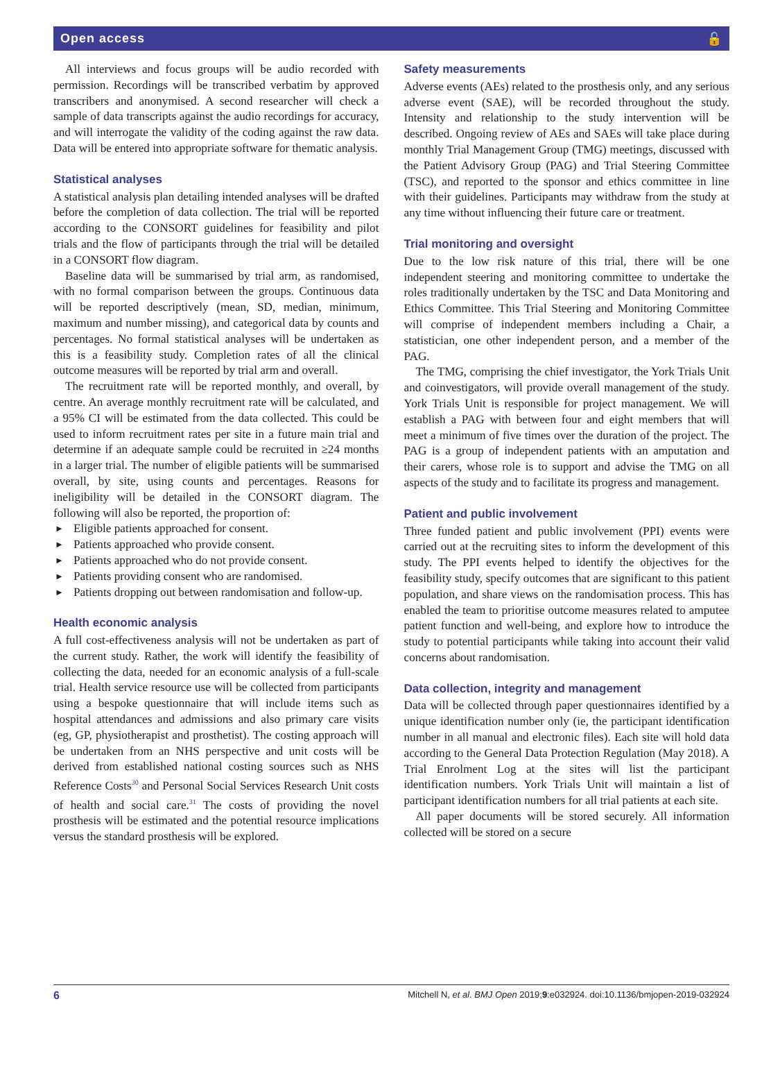Open access 🔓
All interviews and focus groups will be audio recorded with permission. Recordings will be transcribed verbatim by approved transcribers and anonymised. A second researcher will check a sample of data transcripts against the audio recordings for accuracy, and will interrogate the validity of the coding against the raw data. Data will be entered into appropriate software for thematic analysis.
Statistical analyses
A statistical analysis plan detailing intended analyses will be drafted before the completion of data collection. The trial will be reported according to the CONSORT guidelines for feasibility and pilot trials and the flow of participants through the trial will be detailed in a CONSORT flow diagram.
Baseline data will be summarised by trial arm, as randomised, with no formal comparison between the groups. Continuous data will be reported descriptively (mean, SD, median, minimum, maximum and number missing), and categorical data by counts and percentages. No formal statistical analyses will be undertaken as this is a feasibility study. Completion rates of all the clinical outcome measures will be reported by trial arm and overall.
The recruitment rate will be reported monthly, and overall, by centre. An average monthly recruitment rate will be calculated, and a 95% CI will be estimated from the data collected. This could be used to inform recruitment rates per site in a future main trial and determine if an adequate sample could be recruited in ≥24 months in a larger trial. The number of eligible patients will be summarised overall, by site, using counts and percentages. Reasons for ineligibility will be detailed in the CONSORT diagram. The following will also be reported, the proportion of:
► Eligible patients approached for consent.
► Patients approached who provide consent.
► Patients approached who do not provide consent.
► Patients providing consent who are randomised.
► Patients dropping out between randomisation and follow-up.
Health economic analysis
A full cost-effectiveness analysis will not be undertaken as part of the current study. Rather, the work will identify the feasibility of collecting the data, needed for an economic analysis of a full-scale trial. Health service resource use will be collected from participants using a bespoke questionnaire that will include items such as hospital attendances and admissions and also primary care visits (eg, GP, physiotherapist and prosthetist). The costing approach will be undertaken from an NHS perspective and unit costs will be derived from established national costing sources such as NHS Reference Costs<sup>30</sup> and Personal Social Services Research Unit costs of health and social care.<sup>31</sup> The costs of providing the novel prosthesis will be estimated and the potential resource implications versus the standard prosthesis will be explored.
Safety measurements
Adverse events (AEs) related to the prosthesis only, and any serious adverse event (SAE), will be recorded throughout the study. Intensity and relationship to the study intervention will be described. Ongoing review of AEs and SAEs will take place during monthly Trial Management Group (TMG) meetings, discussed with the Patient Advisory Group (PAG) and Trial Steering Committee (TSC), and reported to the sponsor and ethics committee in line with their guidelines. Participants may withdraw from the study at any time without influencing their future care or treatment.
Trial monitoring and oversight
Due to the low risk nature of this trial, there will be one independent steering and monitoring committee to undertake the roles traditionally undertaken by the TSC and Data Monitoring and Ethics Committee. This Trial Steering and Monitoring Committee will comprise of independent members including a Chair, a statistician, one other independent person, and a member of the PAG.
The TMG, comprising the chief investigator, the York Trials Unit and coinvestigators, will provide overall management of the study. York Trials Unit is responsible for project management. We will establish a PAG with between four and eight members that will meet a minimum of five times over the duration of the project. The PAG is a group of independent patients with an amputation and their carers, whose role is to support and advise the TMG on all aspects of the study and to facilitate its progress and management.
Patient and public involvement
Three funded patient and public involvement (PPI) events were carried out at the recruiting sites to inform the development of this study. The PPI events helped to identify the objectives for the feasibility study, specify outcomes that are significant to this patient population, and share views on the randomisation process. This has enabled the team to prioritise outcome measures related to amputee patient function and well-being, and explore how to introduce the study to potential participants while taking into account their valid concerns about randomisation.
Data collection, integrity and management
Data will be collected through paper questionnaires identified by a unique identification number only (ie, the participant identification number in all manual and electronic files). Each site will hold data according to the General Data Protection Regulation (May 2018). A Trial Enrolment Log at the sites will list the participant identification numbers. York Trials Unit will maintain a list of participant identification numbers for all trial patients at each site.
All paper documents will be stored securely. All information collected will be stored on a secure
6 Mitchell N, et al. BMJ Open 2019;9:e032924. doi:10.1136/bmjopen-2019-032924